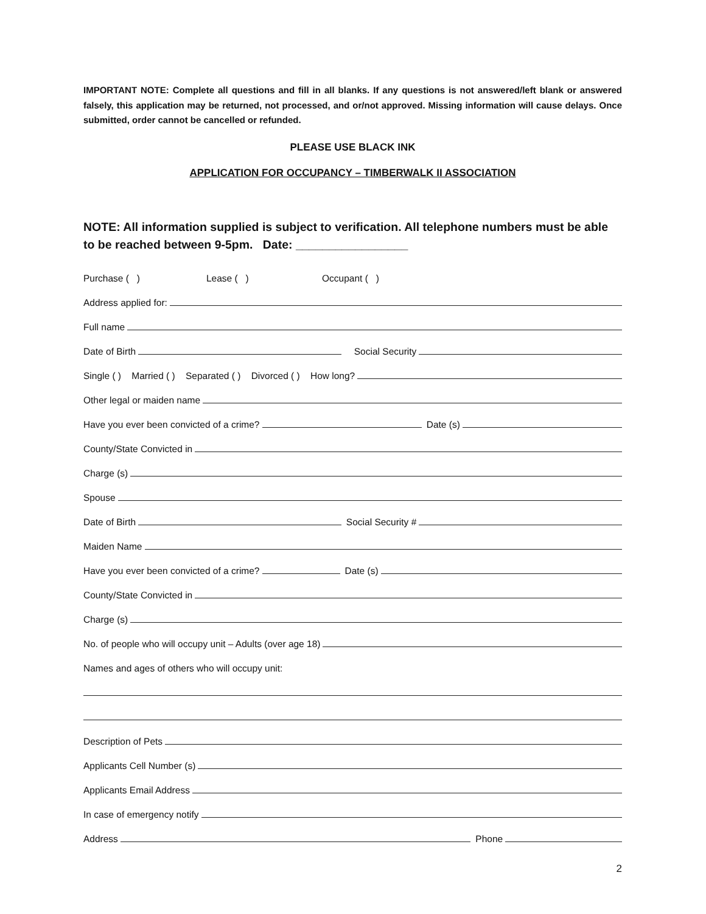IMPORTANT NOTE: Complete all questions and fill in all blanks. If any questions is not answered/left blank or answered falsely, this application may be returned, not processed, and or/not approved. Missing information will cause delays. Once submitted, order cannot be cancelled or refunded.
PLEASE USE BLACK INK
APPLICATION FOR OCCUPANCY – TIMBERWALK II ASSOCIATION
NOTE: All information supplied is subject to verification. All telephone numbers must be able to be reached between 9-5pm. Date: _________________
Purchase ( ) Lease ( ) Occupant ( )
Address applied for:
Full name
Date of Birth
Social Security
Single ( ) Married ( ) Separated ( ) Divorced ( ) How long?
Other legal or maiden name
Have you ever been convicted of a crime?
Date (s)
County/State Convicted in
Charge (s)
Spouse
Date of Birth
Social Security #
Maiden Name
Have you ever been convicted of a crime?
Date (s)
County/State Convicted in
Charge (s)
No. of people who will occupy unit – Adults (over age 18)
Names and ages of others who will occupy unit:
Description of Pets
Applicants Cell Number (s)
Applicants Email Address
In case of emergency notify
Address
Phone
2